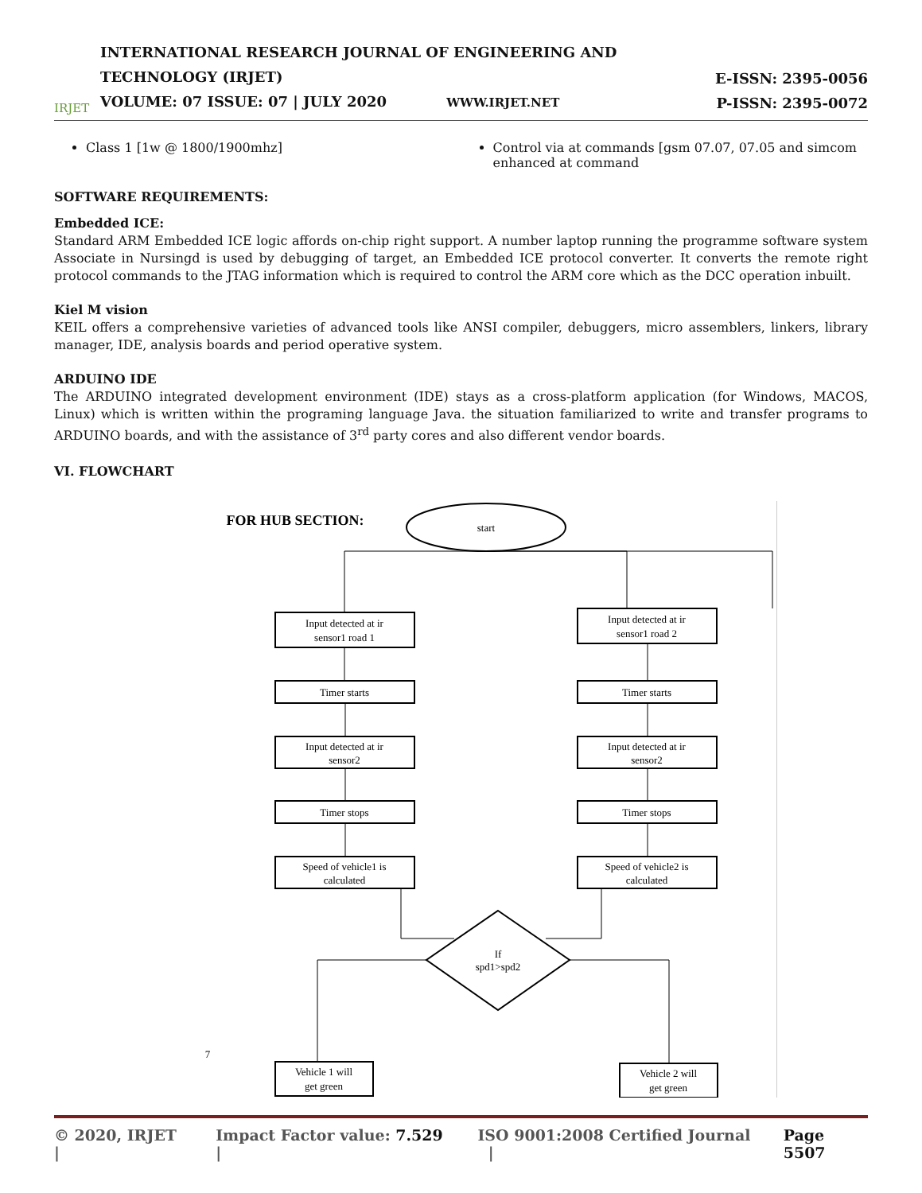IRJET
INTERNATIONAL RESEARCH JOURNAL OF ENGINEERING AND TECHNOLOGY (IRJET)
VOLUME: 07 ISSUE: 07 | JULY 2020 WWW.IRJET.NET
E-ISSN: 2395-0056
P-ISSN: 2395-0072
Class 1 [1w @ 1800/1900mhz] Control via at commands [gsm 07.07, 07.05 and simcom enhanced at command
SOFTWARE REQUIREMENTS:
Embedded ICE:
Standard ARM Embedded ICE logic affords on-chip right support. A number laptop running the programme software system Associate in Nursingd is used by debugging of target, an Embedded ICE protocol converter. It converts the remote right protocol commands to the JTAG information which is required to control the ARM core which as the DCC operation inbuilt.
Kiel M vision
KEIL offers a comprehensive varieties of advanced tools like ANSI compiler, debuggers, micro assemblers, linkers, library manager, IDE, analysis boards and period operative system.
ARDUINO IDE
The ARDUINO integrated development environment (IDE) stays as a cross-platform application (for Windows, MACOS, Linux) which is written within the programing language Java. the situation familiarized to write and transfer programs to ARDUINO boards, and with the assistance of 3<sup>rd</sup> party cores and also different vendor boards.
VI. FLOWCHART
FOR HUB SECTION:
start
Input detected at ir
sensor1 road 1
Input detected at ir
sensor1 road 2
Timer starts
Timer starts
Input detected at ir
sensor2
Input detected at ir
sensor2
Timer stops
Timer stops
Speed of vehicle1 is
calculated
Speed of vehicle2 is
calculated
If
spd1>spd2
7
Vehicle 1 will
get green
Vehicle 2 will
get green
© 2020, IRJET | Impact Factor value: 7.529 | ISO 9001:2008 Certified Journal | Page 5507